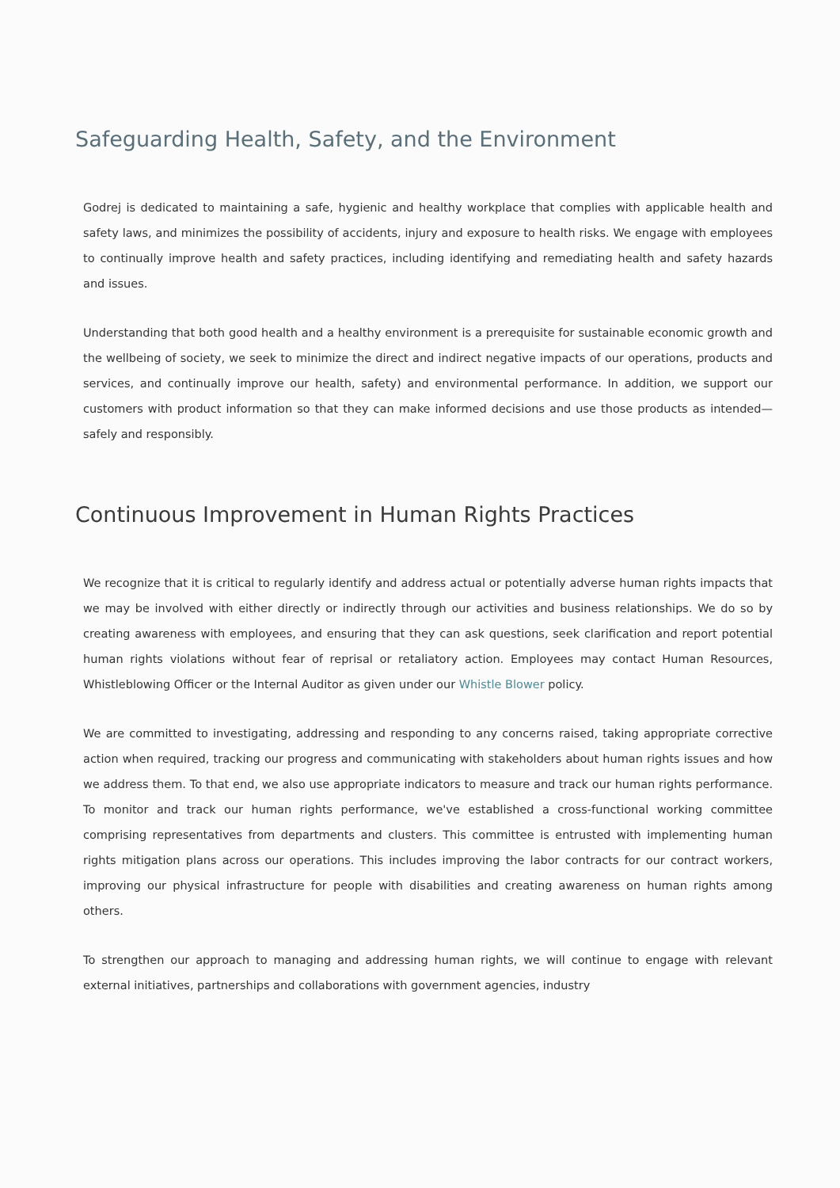Safeguarding Health, Safety, and the Environment
Godrej is dedicated to maintaining a safe, hygienic and healthy workplace that complies with applicable health and safety laws, and minimizes the possibility of accidents, injury and exposure to health risks. We engage with employees to continually improve health and safety practices, including identifying and remediating health and safety hazards and issues.
Understanding that both good health and a healthy environment is a prerequisite for sustainable economic growth and the wellbeing of society, we seek to minimize the direct and indirect negative impacts of our operations, products and services, and continually improve our health, safety) and environmental performance. In addition, we support our customers with product information so that they can make informed decisions and use those products as intended— safely and responsibly.
Continuous Improvement in Human Rights Practices
We recognize that it is critical to regularly identify and address actual or potentially adverse human rights impacts that we may be involved with either directly or indirectly through our activities and business relationships. We do so by creating awareness with employees, and ensuring that they can ask questions, seek clarification and report potential human rights violations without fear of reprisal or retaliatory action. Employees may contact Human Resources, Whistleblowing Officer or the Internal Auditor as given under our Whistle Blower policy.
We are committed to investigating, addressing and responding to any concerns raised, taking appropriate corrective action when required, tracking our progress and communicating with stakeholders about human rights issues and how we address them. To that end, we also use appropriate indicators to measure and track our human rights performance. To monitor and track our human rights performance, we've established a cross-functional working committee comprising representatives from departments and clusters. This committee is entrusted with implementing human rights mitigation plans across our operations. This includes improving the labor contracts for our contract workers, improving our physical infrastructure for people with disabilities and creating awareness on human rights among others.
To strengthen our approach to managing and addressing human rights, we will continue to engage with relevant external initiatives, partnerships and collaborations with government agencies, industry